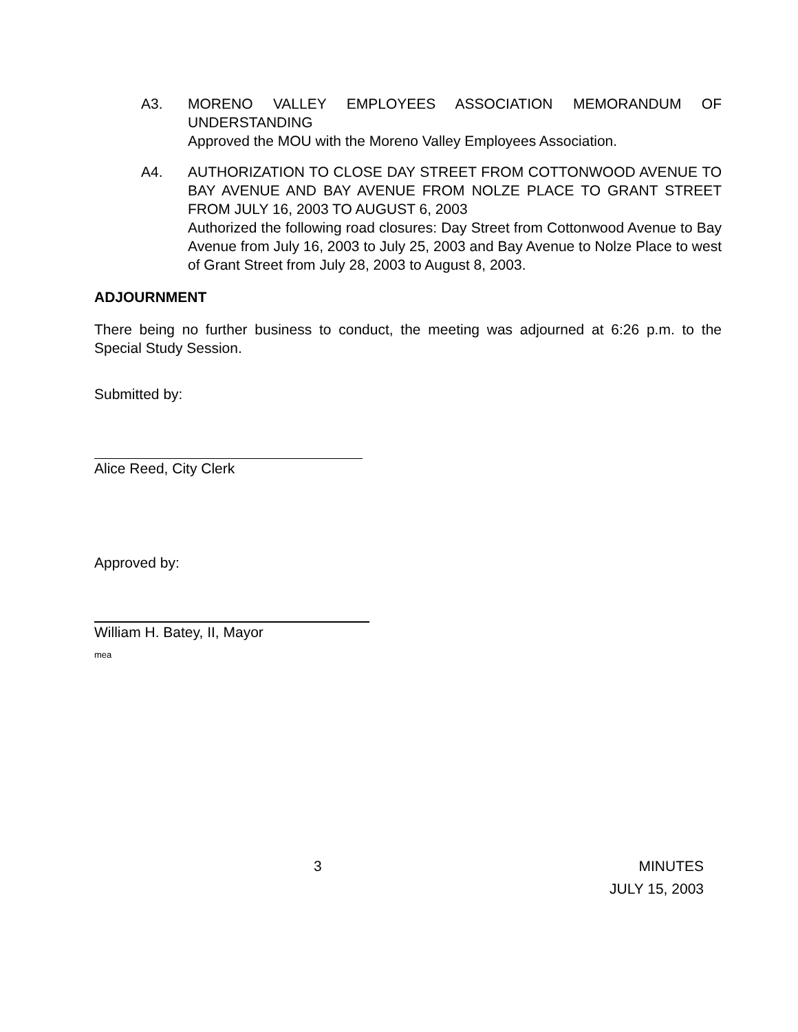A3. MORENO VALLEY EMPLOYEES ASSOCIATION MEMORANDUM OF UNDERSTANDING
Approved the MOU with the Moreno Valley Employees Association.
A4. AUTHORIZATION TO CLOSE DAY STREET FROM COTTONWOOD AVENUE TO BAY AVENUE AND BAY AVENUE FROM NOLZE PLACE TO GRANT STREET FROM JULY 16, 2003 TO AUGUST 6, 2003
Authorized the following road closures: Day Street from Cottonwood Avenue to Bay Avenue from July 16, 2003 to July 25, 2003 and Bay Avenue to Nolze Place to west of Grant Street from July 28, 2003 to August 8, 2003.
ADJOURNMENT
There being no further business to conduct, the meeting was adjourned at 6:26 p.m. to the Special Study Session.
Submitted by:
Alice Reed, City Clerk
Approved by:
William H. Batey, II, Mayor
mea
3 MINUTES
JULY 15, 2003